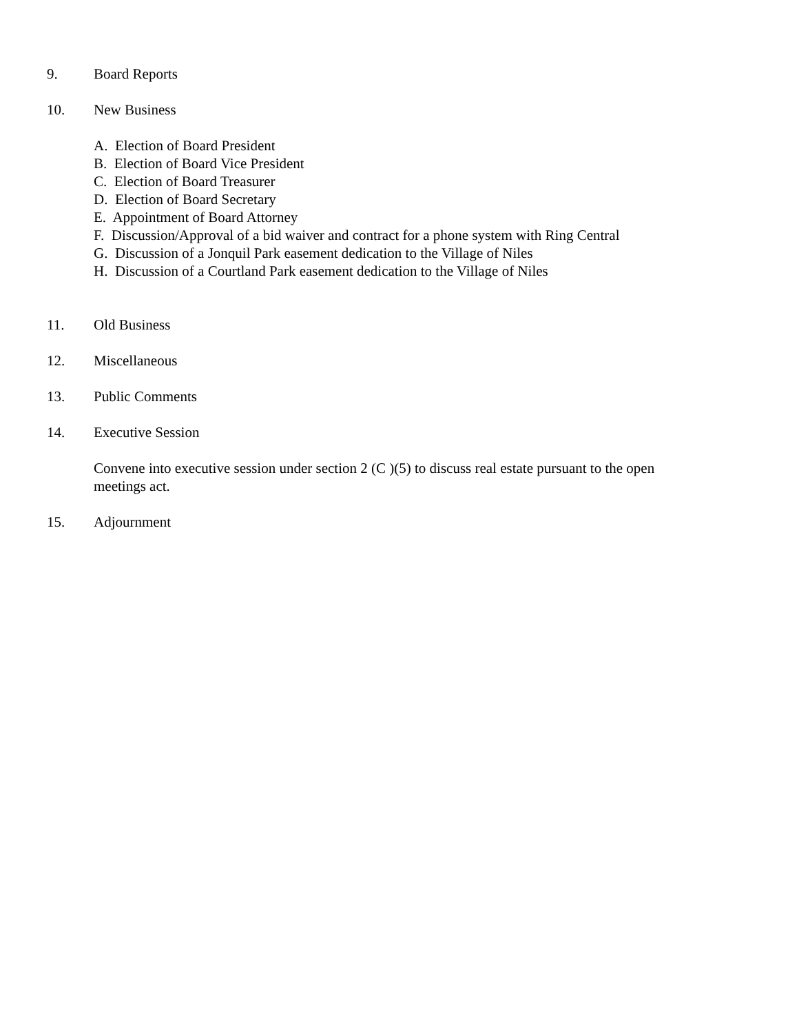9. Board Reports
10. New Business
A. Election of Board President
B. Election of Board Vice President
C. Election of Board Treasurer
D. Election of Board Secretary
E. Appointment of Board Attorney
F. Discussion/Approval of a bid waiver and contract for a phone system with Ring Central
G. Discussion of a Jonquil Park easement dedication to the Village of Niles
H. Discussion of a Courtland Park easement dedication to the Village of Niles
11. Old Business
12. Miscellaneous
13. Public Comments
14. Executive Session
Convene into executive session under section 2 (C )(5) to discuss real estate pursuant to the open meetings act.
15. Adjournment